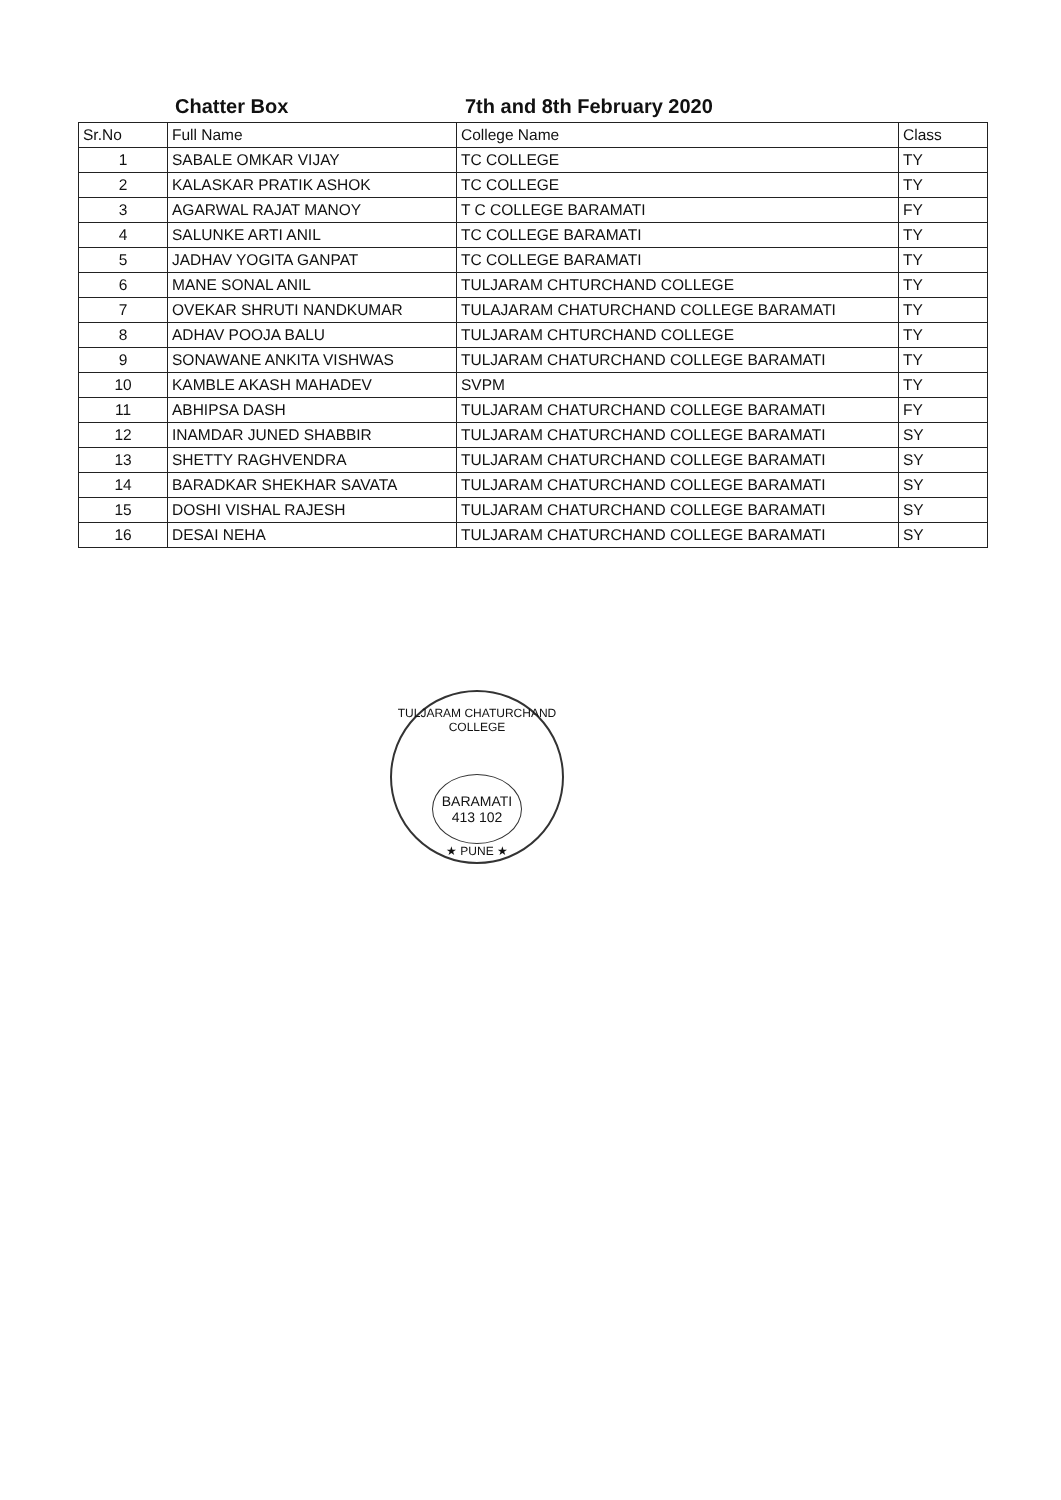Chatter Box 7th and 8th February 2020
| Sr.No | Full Name | College Name | Class |
| --- | --- | --- | --- |
| 1 | SABALE OMKAR VIJAY | TC COLLEGE | TY |
| 2 | KALASKAR PRATIK ASHOK | TC COLLEGE | TY |
| 3 | AGARWAL RAJAT MANOY | T C COLLEGE BARAMATI | FY |
| 4 | SALUNKE ARTI ANIL | TC COLLEGE BARAMATI | TY |
| 5 | JADHAV YOGITA GANPAT | TC COLLEGE BARAMATI | TY |
| 6 | MANE SONAL ANIL | TULJARAM CHTURCHAND COLLEGE | TY |
| 7 | OVEKAR SHRUTI NANDKUMAR | TULAJARAM CHATURCHAND COLLEGE BARAMATI | TY |
| 8 | ADHAV POOJA BALU | TULJARAM CHTURCHAND COLLEGE | TY |
| 9 | SONAWANE ANKITA VISHWAS | TULJARAM CHATURCHAND COLLEGE BARAMATI | TY |
| 10 | KAMBLE AKASH MAHADEV | SVPM | TY |
| 11 | ABHIPSA DASH | TULJARAM CHATURCHAND COLLEGE BARAMATI | FY |
| 12 | INAMDAR JUNED SHABBIR | TULJARAM CHATURCHAND COLLEGE BARAMATI | SY |
| 13 | SHETTY RAGHVENDRA | TULJARAM CHATURCHAND COLLEGE BARAMATI | SY |
| 14 | BARADKAR SHEKHAR SAVATA | TULJARAM CHATURCHAND COLLEGE BARAMATI | SY |
| 15 | DOSHI VISHAL RAJESH | TULJARAM CHATURCHAND COLLEGE BARAMATI | SY |
| 16 | DESAI NEHA | TULJARAM CHATURCHAND COLLEGE BARAMATI | SY |
TULJARAM CHATURCHAND COLLEGE
BARAMATI
413 102
★ PUNE ★